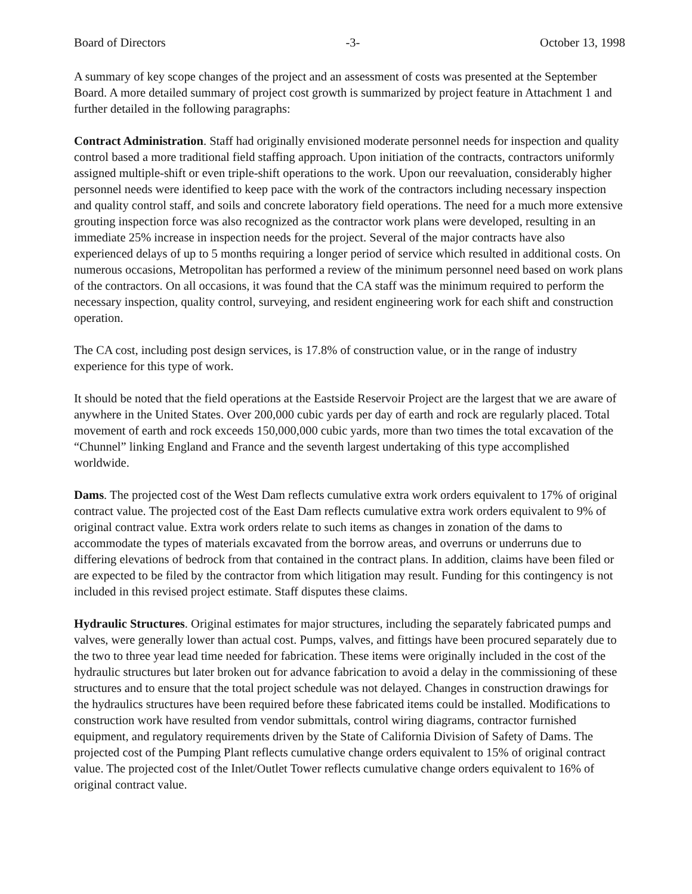Board of Directors -3- October 13, 1998
A summary of key scope changes of the project and an assessment of costs was presented at the September Board. A more detailed summary of project cost growth is summarized by project feature in Attachment 1 and further detailed in the following paragraphs:
Contract Administration. Staff had originally envisioned moderate personnel needs for inspection and quality control based a more traditional field staffing approach. Upon initiation of the contracts, contractors uniformly assigned multiple-shift or even triple-shift operations to the work. Upon our reevaluation, considerably higher personnel needs were identified to keep pace with the work of the contractors including necessary inspection and quality control staff, and soils and concrete laboratory field operations. The need for a much more extensive grouting inspection force was also recognized as the contractor work plans were developed, resulting in an immediate 25% increase in inspection needs for the project. Several of the major contracts have also experienced delays of up to 5 months requiring a longer period of service which resulted in additional costs. On numerous occasions, Metropolitan has performed a review of the minimum personnel need based on work plans of the contractors. On all occasions, it was found that the CA staff was the minimum required to perform the necessary inspection, quality control, surveying, and resident engineering work for each shift and construction operation.
The CA cost, including post design services, is 17.8% of construction value, or in the range of industry experience for this type of work.
It should be noted that the field operations at the Eastside Reservoir Project are the largest that we are aware of anywhere in the United States. Over 200,000 cubic yards per day of earth and rock are regularly placed. Total movement of earth and rock exceeds 150,000,000 cubic yards, more than two times the total excavation of the “Chunnel” linking England and France and the seventh largest undertaking of this type accomplished worldwide.
Dams. The projected cost of the West Dam reflects cumulative extra work orders equivalent to 17% of original contract value. The projected cost of the East Dam reflects cumulative extra work orders equivalent to 9% of original contract value. Extra work orders relate to such items as changes in zonation of the dams to accommodate the types of materials excavated from the borrow areas, and overruns or underruns due to differing elevations of bedrock from that contained in the contract plans. In addition, claims have been filed or are expected to be filed by the contractor from which litigation may result. Funding for this contingency is not included in this revised project estimate. Staff disputes these claims.
Hydraulic Structures. Original estimates for major structures, including the separately fabricated pumps and valves, were generally lower than actual cost. Pumps, valves, and fittings have been procured separately due to the two to three year lead time needed for fabrication. These items were originally included in the cost of the hydraulic structures but later broken out for advance fabrication to avoid a delay in the commissioning of these structures and to ensure that the total project schedule was not delayed. Changes in construction drawings for the hydraulics structures have been required before these fabricated items could be installed. Modifications to construction work have resulted from vendor submittals, control wiring diagrams, contractor furnished equipment, and regulatory requirements driven by the State of California Division of Safety of Dams. The projected cost of the Pumping Plant reflects cumulative change orders equivalent to 15% of original contract value. The projected cost of the Inlet/Outlet Tower reflects cumulative change orders equivalent to 16% of original contract value.